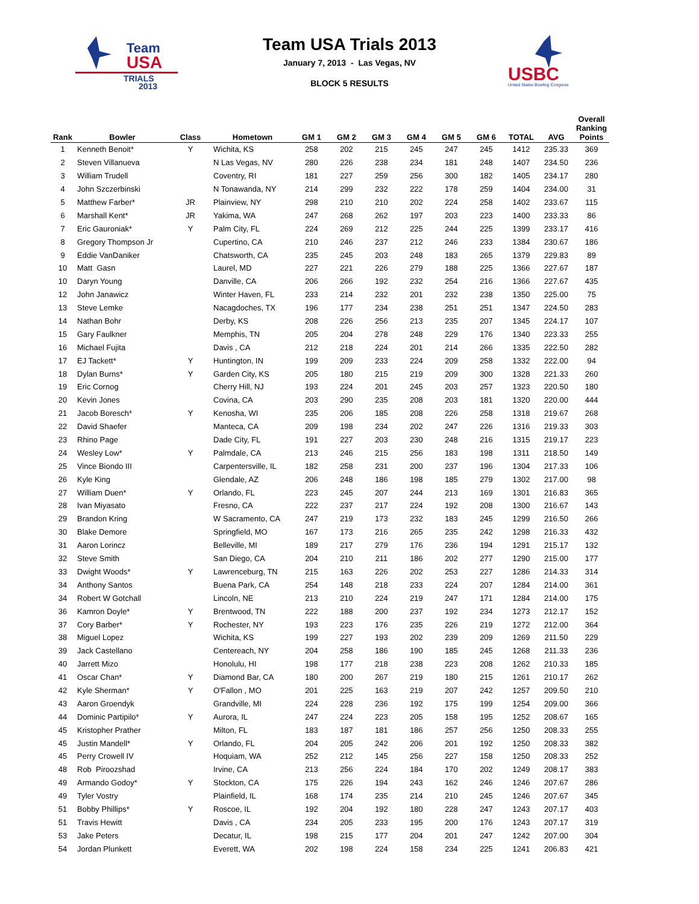Team
USA
TRIALS
2013
Team USA Trials 2013
January 7, 2013 - Las Vegas, NV
BLOCK 5 RESULTS
USBC
United States Bowling Congress
| Rank | Bowler | Class | Hometown | GM 1 | GM 2 | GM 3 | GM 4 | GM 5 | GM 6 | TOTAL | AVG | Overall Ranking Points |
| --- | --- | --- | --- | --- | --- | --- | --- | --- | --- | --- | --- | --- |
| 1 | Kenneth Benoit* | Y | Wichita, KS | 258 | 202 | 215 | 245 | 247 | 245 | 1412 | 235.33 | 369 |
| 2 | Steven Villanueva | | N Las Vegas, NV | 280 | 226 | 238 | 234 | 181 | 248 | 1407 | 234.50 | 236 |
| 3 | William Trudell | | Coventry, RI | 181 | 227 | 259 | 256 | 300 | 182 | 1405 | 234.17 | 280 |
| 4 | John Szczerbinski | | N Tonawanda, NY | 214 | 299 | 232 | 222 | 178 | 259 | 1404 | 234.00 | 31 |
| 5 | Matthew Farber* | JR | Plainview, NY | 298 | 210 | 210 | 202 | 224 | 258 | 1402 | 233.67 | 115 |
| 6 | Marshall Kent* | JR | Yakima, WA | 247 | 268 | 262 | 197 | 203 | 223 | 1400 | 233.33 | 86 |
| 7 | Eric Gauroniak* | Y | Palm City, FL | 224 | 269 | 212 | 225 | 244 | 225 | 1399 | 233.17 | 416 |
| 8 | Gregory Thompson Jr | | Cupertino, CA | 210 | 246 | 237 | 212 | 246 | 233 | 1384 | 230.67 | 186 |
| 9 | Eddie VanDaniker | | Chatsworth, CA | 235 | 245 | 203 | 248 | 183 | 265 | 1379 | 229.83 | 89 |
| 10 | Matt Gasn | | Laurel, MD | 227 | 221 | 226 | 279 | 188 | 225 | 1366 | 227.67 | 187 |
| 10 | Daryn Young | | Danville, CA | 206 | 266 | 192 | 232 | 254 | 216 | 1366 | 227.67 | 435 |
| 12 | John Janawicz | | Winter Haven, FL | 233 | 214 | 232 | 201 | 232 | 238 | 1350 | 225.00 | 75 |
| 13 | Steve Lemke | | Nacagdoches, TX | 196 | 177 | 234 | 238 | 251 | 251 | 1347 | 224.50 | 283 |
| 14 | Nathan Bohr | | Derby, KS | 208 | 226 | 256 | 213 | 235 | 207 | 1345 | 224.17 | 107 |
| 15 | Gary Faulkner | | Memphis, TN | 205 | 204 | 278 | 248 | 229 | 176 | 1340 | 223.33 | 255 |
| 16 | Michael Fujita | | Davis , CA | 212 | 218 | 224 | 201 | 214 | 266 | 1335 | 222.50 | 282 |
| 17 | EJ Tackett* | Y | Huntington, IN | 199 | 209 | 233 | 224 | 209 | 258 | 1332 | 222.00 | 94 |
| 18 | Dylan Burns* | Y | Garden City, KS | 205 | 180 | 215 | 219 | 209 | 300 | 1328 | 221.33 | 260 |
| 19 | Eric Cornog | | Cherry Hill, NJ | 193 | 224 | 201 | 245 | 203 | 257 | 1323 | 220.50 | 180 |
| 20 | Kevin Jones | | Covina, CA | 203 | 290 | 235 | 208 | 203 | 181 | 1320 | 220.00 | 444 |
| 21 | Jacob Boresch* | Y | Kenosha, WI | 235 | 206 | 185 | 208 | 226 | 258 | 1318 | 219.67 | 268 |
| 22 | David Shaefer | | Manteca, CA | 209 | 198 | 234 | 202 | 247 | 226 | 1316 | 219.33 | 303 |
| 23 | Rhino Page | | Dade City, FL | 191 | 227 | 203 | 230 | 248 | 216 | 1315 | 219.17 | 223 |
| 24 | Wesley Low* | Y | Palmdale, CA | 213 | 246 | 215 | 256 | 183 | 198 | 1311 | 218.50 | 149 |
| 25 | Vince Biondo III | | Carpentersville, IL | 182 | 258 | 231 | 200 | 237 | 196 | 1304 | 217.33 | 106 |
| 26 | Kyle King | | Glendale, AZ | 206 | 248 | 186 | 198 | 185 | 279 | 1302 | 217.00 | 98 |
| 27 | William Duen* | Y | Orlando, FL | 223 | 245 | 207 | 244 | 213 | 169 | 1301 | 216.83 | 365 |
| 28 | Ivan Miyasato | | Fresno, CA | 222 | 237 | 217 | 224 | 192 | 208 | 1300 | 216.67 | 143 |
| 29 | Brandon Kring | | W Sacramento, CA | 247 | 219 | 173 | 232 | 183 | 245 | 1299 | 216.50 | 266 |
| 30 | Blake Demore | | Springfield, MO | 167 | 173 | 216 | 265 | 235 | 242 | 1298 | 216.33 | 432 |
| 31 | Aaron Lorincz | | Belleville, MI | 189 | 217 | 279 | 176 | 236 | 194 | 1291 | 215.17 | 132 |
| 32 | Steve Smith | | San Diego, CA | 204 | 210 | 211 | 186 | 202 | 277 | 1290 | 215.00 | 177 |
| 33 | Dwight Woods* | Y | Lawrenceburg, TN | 215 | 163 | 226 | 202 | 253 | 227 | 1286 | 214.33 | 314 |
| 34 | Anthony Santos | | Buena Park, CA | 254 | 148 | 218 | 233 | 224 | 207 | 1284 | 214.00 | 361 |
| 34 | Robert W Gotchall | | Lincoln, NE | 213 | 210 | 224 | 219 | 247 | 171 | 1284 | 214.00 | 175 |
| 36 | Kamron Doyle* | Y | Brentwood, TN | 222 | 188 | 200 | 237 | 192 | 234 | 1273 | 212.17 | 152 |
| 37 | Cory Barber* | Y | Rochester, NY | 193 | 223 | 176 | 235 | 226 | 219 | 1272 | 212.00 | 364 |
| 38 | Miguel Lopez | | Wichita, KS | 199 | 227 | 193 | 202 | 239 | 209 | 1269 | 211.50 | 229 |
| 39 | Jack Castellano | | Centereach, NY | 204 | 258 | 186 | 190 | 185 | 245 | 1268 | 211.33 | 236 |
| 40 | Jarrett Mizo | | Honolulu, HI | 198 | 177 | 218 | 238 | 223 | 208 | 1262 | 210.33 | 185 |
| 41 | Oscar Chan* | Y | Diamond Bar, CA | 180 | 200 | 267 | 219 | 180 | 215 | 1261 | 210.17 | 262 |
| 42 | Kyle Sherman* | Y | O'Fallon , MO | 201 | 225 | 163 | 219 | 207 | 242 | 1257 | 209.50 | 210 |
| 43 | Aaron Groendyk | | Grandville, MI | 224 | 228 | 236 | 192 | 175 | 199 | 1254 | 209.00 | 366 |
| 44 | Dominic Partipilo* | Y | Aurora, IL | 247 | 224 | 223 | 205 | 158 | 195 | 1252 | 208.67 | 165 |
| 45 | Kristopher Prather | | Milton, FL | 183 | 187 | 181 | 186 | 257 | 256 | 1250 | 208.33 | 255 |
| 45 | Justin Mandell* | Y | Orlando, FL | 204 | 205 | 242 | 206 | 201 | 192 | 1250 | 208.33 | 382 |
| 45 | Perry Crowell IV | | Hoquiam, WA | 252 | 212 | 145 | 256 | 227 | 158 | 1250 | 208.33 | 252 |
| 48 | Rob Piroozshad | | Irvine, CA | 213 | 256 | 224 | 184 | 170 | 202 | 1249 | 208.17 | 383 |
| 49 | Armando Godoy* | Y | Stockton, CA | 175 | 226 | 194 | 243 | 162 | 246 | 1246 | 207.67 | 286 |
| 49 | Tyler Vostry | | Plainfield, IL | 168 | 174 | 235 | 214 | 210 | 245 | 1246 | 207.67 | 345 |
| 51 | Bobby Phillips* | Y | Roscoe, IL | 192 | 204 | 192 | 180 | 228 | 247 | 1243 | 207.17 | 403 |
| 51 | Travis Hewitt | | Davis , CA | 234 | 205 | 233 | 195 | 200 | 176 | 1243 | 207.17 | 319 |
| 53 | Jake Peters | | Decatur, IL | 198 | 215 | 177 | 204 | 201 | 247 | 1242 | 207.00 | 304 |
| 54 | Jordan Plunkett | | Everett, WA | 202 | 198 | 224 | 158 | 234 | 225 | 1241 | 206.83 | 421 |